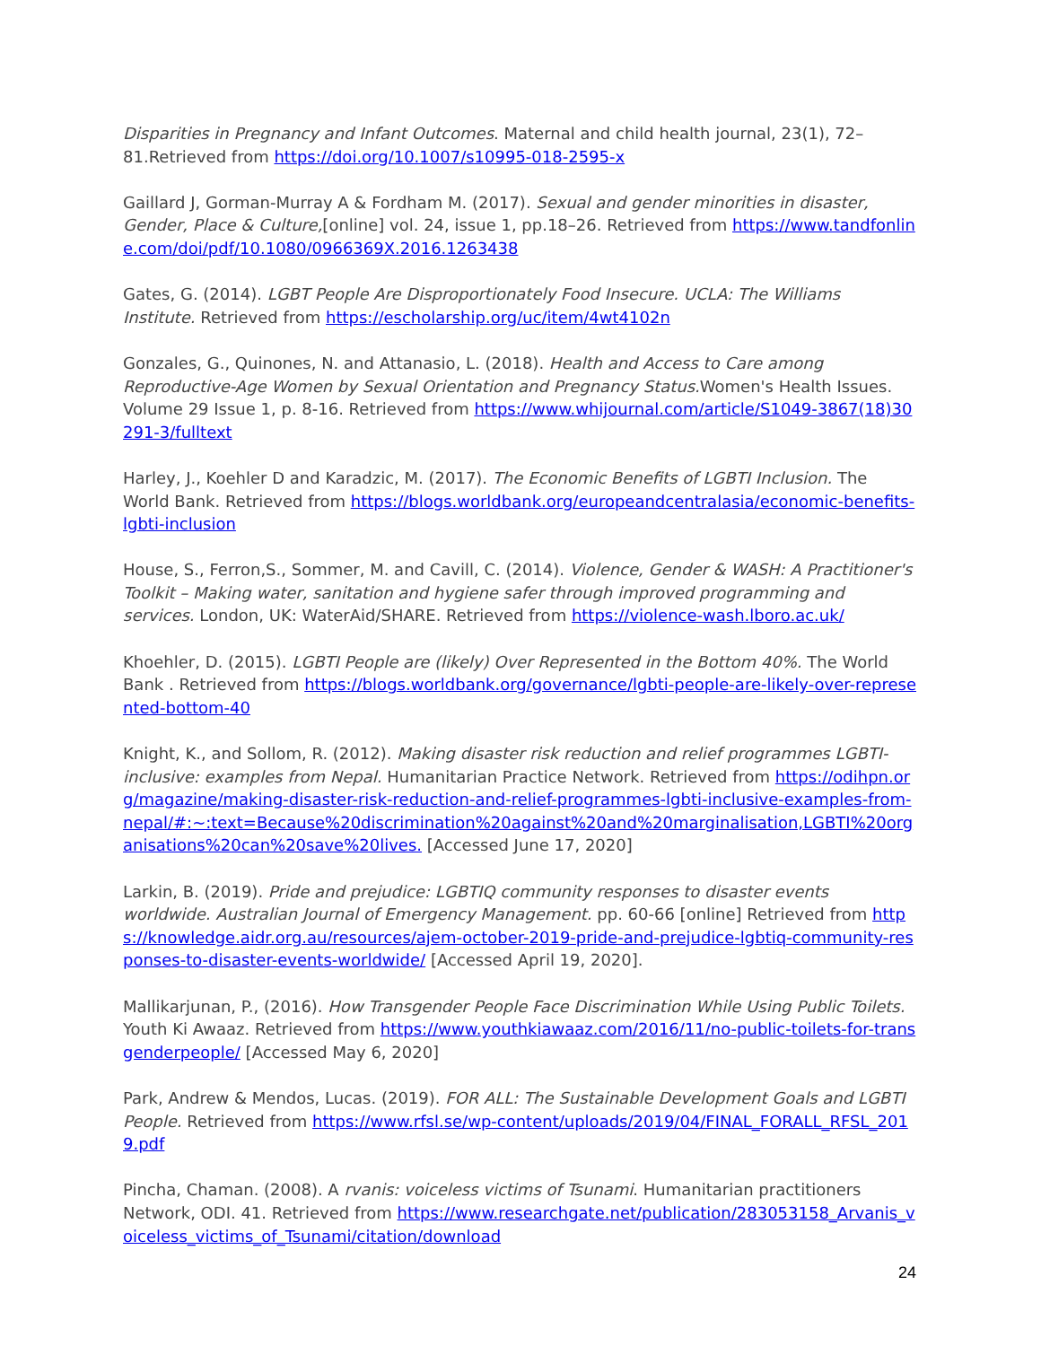Disparities in Pregnancy and Infant Outcomes. Maternal and child health journal, 23(1), 72–81.Retrieved from https://doi.org/10.1007/s10995-018-2595-x
Gaillard J, Gorman-Murray A & Fordham M. (2017). Sexual and gender minorities in disaster, Gender, Place & Culture,[online] vol. 24, issue 1, pp.18–26. Retrieved from https://www.tandfonline.com/doi/pdf/10.1080/0966369X.2016.1263438
Gates, G. (2014). LGBT People Are Disproportionately Food Insecure. UCLA: The Williams Institute. Retrieved from https://escholarship.org/uc/item/4wt4102n
Gonzales, G., Quinones, N. and Attanasio, L. (2018). Health and Access to Care among Reproductive-Age Women by Sexual Orientation and Pregnancy Status. Women's Health Issues. Volume 29 Issue 1, p. 8-16. Retrieved from https://www.whijournal.com/article/S1049-3867(18)30291-3/fulltext
Harley, J., Koehler D and Karadzic, M. (2017). The Economic Benefits of LGBTI Inclusion. The World Bank. Retrieved from https://blogs.worldbank.org/europeandcentralasia/economic-benefits-lgbti-inclusion
House, S., Ferron,S., Sommer, M. and Cavill, C. (2014). Violence, Gender & WASH: A Practitioner's Toolkit – Making water, sanitation and hygiene safer through improved programming and services. London, UK: WaterAid/SHARE. Retrieved from https://violence-wash.lboro.ac.uk/
Khoehler, D. (2015). LGBTI People are (likely) Over Represented in the Bottom 40%. The World Bank . Retrieved from https://blogs.worldbank.org/governance/lgbti-people-are-likely-over-represented-bottom-40
Knight, K., and Sollom, R. (2012). Making disaster risk reduction and relief programmes LGBTI-inclusive: examples from Nepal. Humanitarian Practice Network. Retrieved from https://odihpn.org/magazine/making-disaster-risk-reduction-and-relief-programmes-lgbti-inclusive-examples-from-nepal/#:~:text=Because%20discrimination%20against%20and%20marginalisation,LGBTI%20organisations%20can%20save%20lives. [Accessed June 17, 2020]
Larkin, B. (2019). Pride and prejudice: LGBTIQ community responses to disaster events worldwide. Australian Journal of Emergency Management. pp. 60-66 [online] Retrieved from https://knowledge.aidr.org.au/resources/ajem-october-2019-pride-and-prejudice-lgbtiq-community-responses-to-disaster-events-worldwide/ [Accessed April 19, 2020].
Mallikarjunan, P., (2016). How Transgender People Face Discrimination While Using Public Toilets. Youth Ki Awaaz. Retrieved from https://www.youthkiawaaz.com/2016/11/no-public-toilets-for-transgenderpeople/ [Accessed May 6, 2020]
Park, Andrew & Mendos, Lucas. (2019). FOR ALL: The Sustainable Development Goals and LGBTI People. Retrieved from https://www.rfsl.se/wp-content/uploads/2019/04/FINAL_FORALL_RFSL_2019.pdf
Pincha, Chaman. (2008). A rvanis: voiceless victims of Tsunami. Humanitarian practitioners Network, ODI. 41. Retrieved from https://www.researchgate.net/publication/283053158_Arvanis_voiceless_victims_of_Tsunami/citation/download
24